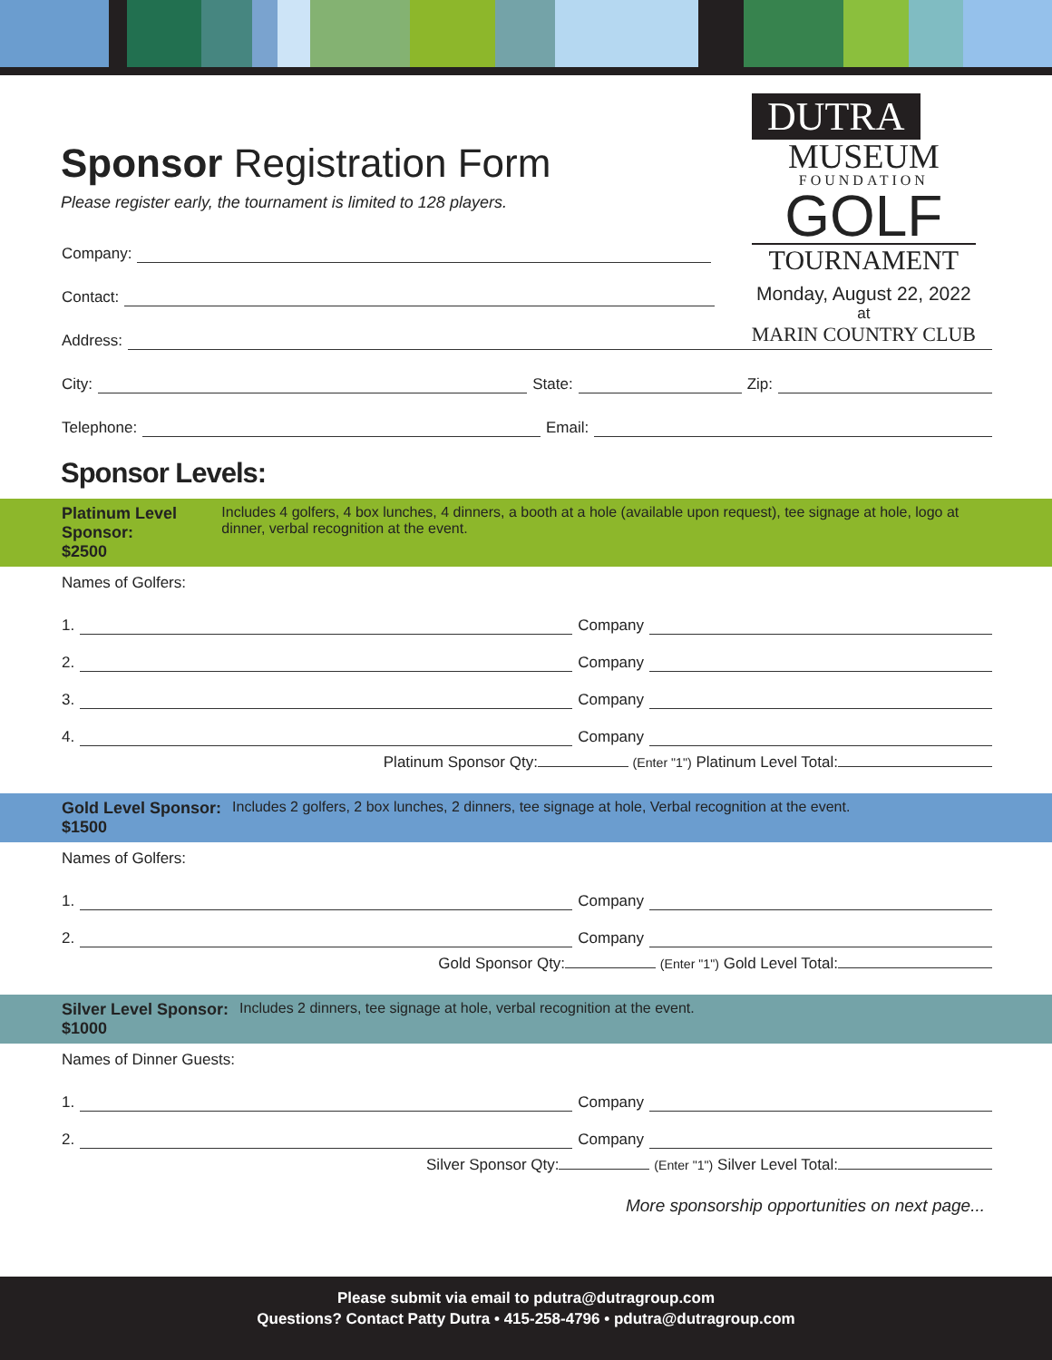Sponsor Registration Form
Please register early, the tournament is limited to 128 players.
DUTRA
MUSEUM
FOUNDATION
GOLF
TOURNAMENT
Monday, August 22, 2022
at
MARIN COUNTRY CLUB
Company:
Contact:
Address:
City: State: Zip:
Telephone: Email:
Sponsor Levels:
Platinum Level Sponsor:
$2500 Includes 4 golfers, 4 box lunches, 4 dinners, a booth at a hole (available upon request), tee signage at hole, logo at dinner, verbal recognition at the event.
Names of Golfers:
1. Company
2. Company
3. Company
4. Company
Platinum Sponsor Qty: (Enter "1") Platinum Level Total:
Gold Level Sponsor:
$1500 Includes 2 golfers, 2 box lunches, 2 dinners, tee signage at hole, Verbal recognition at the event.
Names of Golfers:
1. Company
2. Company
Gold Sponsor Qty: (Enter "1") Gold Level Total:
Silver Level Sponsor:
$1000 Includes 2 dinners, tee signage at hole, verbal recognition at the event.
Names of Dinner Guests:
1. Company
2. Company
Silver Sponsor Qty: (Enter "1") Silver Level Total:
More sponsorship opportunities on next page...
Please submit via email to pdutra@dutragroup.com
Questions? Contact Patty Dutra • 415-258-4796 • pdutra@dutragroup.com